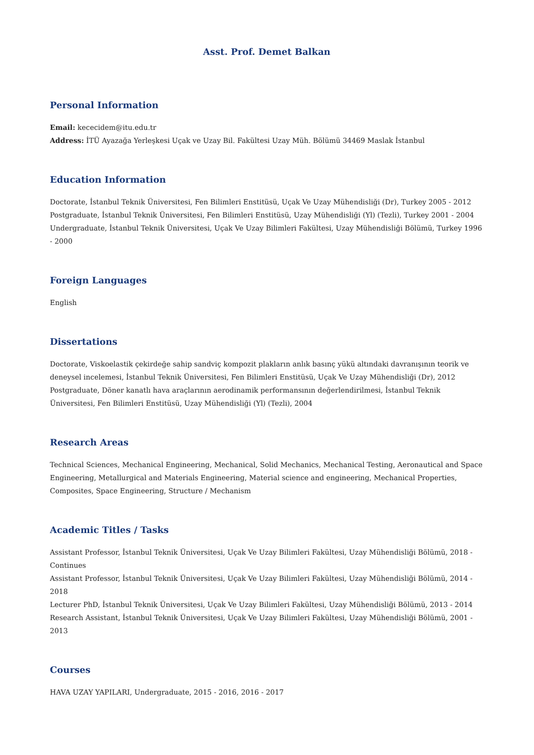Asst. Prof. Demet Balkan
Personal Information
Email: kececidem@itu.edu.tr
Address: İTÜ Ayazağa Yerleşkesi Uçak ve Uzay Bil. Fakültesi Uzay Müh. Bölümü 34469 Maslak İstanbul
Education Information
Doctorate, İstanbul Teknik Üniversitesi, Fen Bilimleri Enstitüsü, Uçak Ve Uzay Mühendisliği (Dr), Turkey 2005 - 2012
Postgraduate, İstanbul Teknik Üniversitesi, Fen Bilimleri Enstitüsü, Uzay Mühendisliği (Yl) (Tezli), Turkey 2001 - 2004
Undergraduate, İstanbul Teknik Üniversitesi, Uçak Ve Uzay Bilimleri Fakültesi, Uzay Mühendisliği Bölümü, Turkey 1996 - 2000
Foreign Languages
English
Dissertations
Doctorate, Viskoelastik çekirdeğe sahip sandviç kompozit plakların anlık basınç yükü altındaki davranışının teorik ve deneysel incelemesi, İstanbul Teknik Üniversitesi, Fen Bilimleri Enstitüsü, Uçak Ve Uzay Mühendisliği (Dr), 2012
Postgraduate, Döner kanatlı hava araçlarının aerodinamik performansının değerlendirilmesi, İstanbul Teknik Üniversitesi, Fen Bilimleri Enstitüsü, Uzay Mühendisliği (Yl) (Tezli), 2004
Research Areas
Technical Sciences, Mechanical Engineering, Mechanical, Solid Mechanics, Mechanical Testing, Aeronautical and Space Engineering, Metallurgical and Materials Engineering, Material science and engineering, Mechanical Properties, Composites, Space Engineering, Structure / Mechanism
Academic Titles / Tasks
Assistant Professor, İstanbul Teknik Üniversitesi, Uçak Ve Uzay Bilimleri Fakültesi, Uzay Mühendisliği Bölümü, 2018 - Continues
Assistant Professor, İstanbul Teknik Üniversitesi, Uçak Ve Uzay Bilimleri Fakültesi, Uzay Mühendisliği Bölümü, 2014 - 2018
Lecturer PhD, İstanbul Teknik Üniversitesi, Uçak Ve Uzay Bilimleri Fakültesi, Uzay Mühendisliği Bölümü, 2013 - 2014
Research Assistant, İstanbul Teknik Üniversitesi, Uçak Ve Uzay Bilimleri Fakültesi, Uzay Mühendisliği Bölümü, 2001 - 2013
Courses
HAVA UZAY YAPILARI, Undergraduate, 2015 - 2016, 2016 - 2017